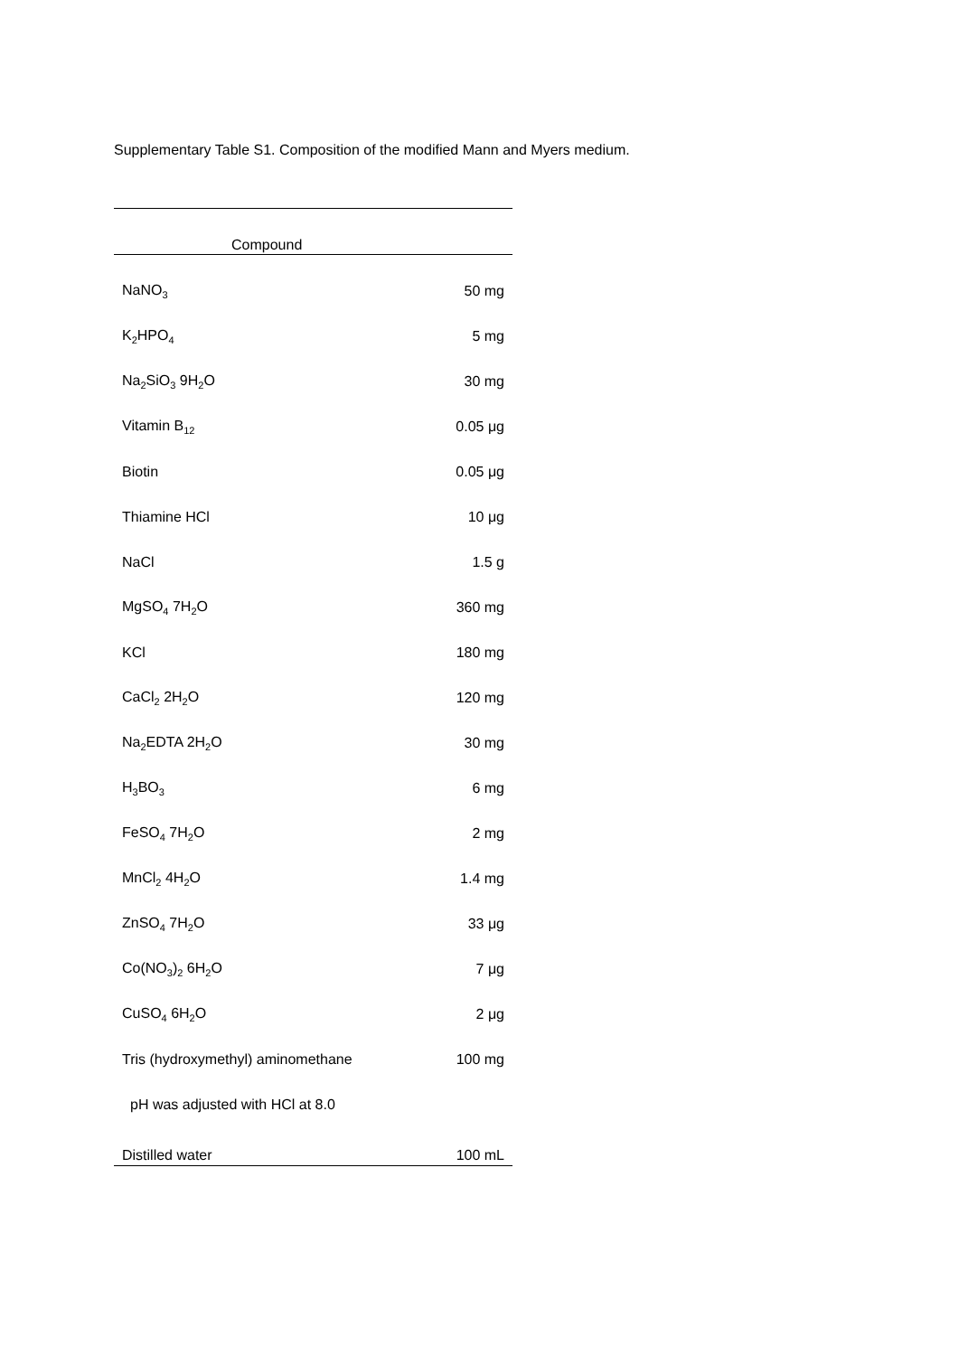Supplementary Table S1. Composition of the modified Mann and Myers medium.
| Compound | |
| --- | --- |
| NaNO<sub>3</sub> | 50 mg |
| K<sub>2</sub>HPO<sub>4</sub> | 5 mg |
| Na<sub>2</sub>SiO<sub>3</sub> 9H<sub>2</sub>O | 30 mg |
| Vitamin B<sub>12</sub> | 0.05 μg |
| Biotin | 0.05 μg |
| Thiamine HCl | 10 μg |
| NaCl | 1.5 g |
| MgSO<sub>4</sub> 7H<sub>2</sub>O | 360 mg |
| KCl | 180 mg |
| CaCl<sub>2</sub> 2H<sub>2</sub>O | 120 mg |
| Na<sub>2</sub>EDTA 2H<sub>2</sub>O | 30 mg |
| H<sub>3</sub>BO<sub>3</sub> | 6 mg |
| FeSO<sub>4</sub> 7H<sub>2</sub>O | 2 mg |
| MnCl<sub>2</sub> 4H<sub>2</sub>O | 1.4 mg |
| ZnSO<sub>4</sub> 7H<sub>2</sub>O | 33 μg |
| Co(NO<sub>3</sub>)<sub>2</sub> 6H<sub>2</sub>O | 7 μg |
| CuSO<sub>4</sub> 6H<sub>2</sub>O | 2 μg |
| Tris (hydroxymethyl) aminomethane | 100 mg |
| pH was adjusted with HCl at 8.0 | |
| Distilled water | 100 mL |